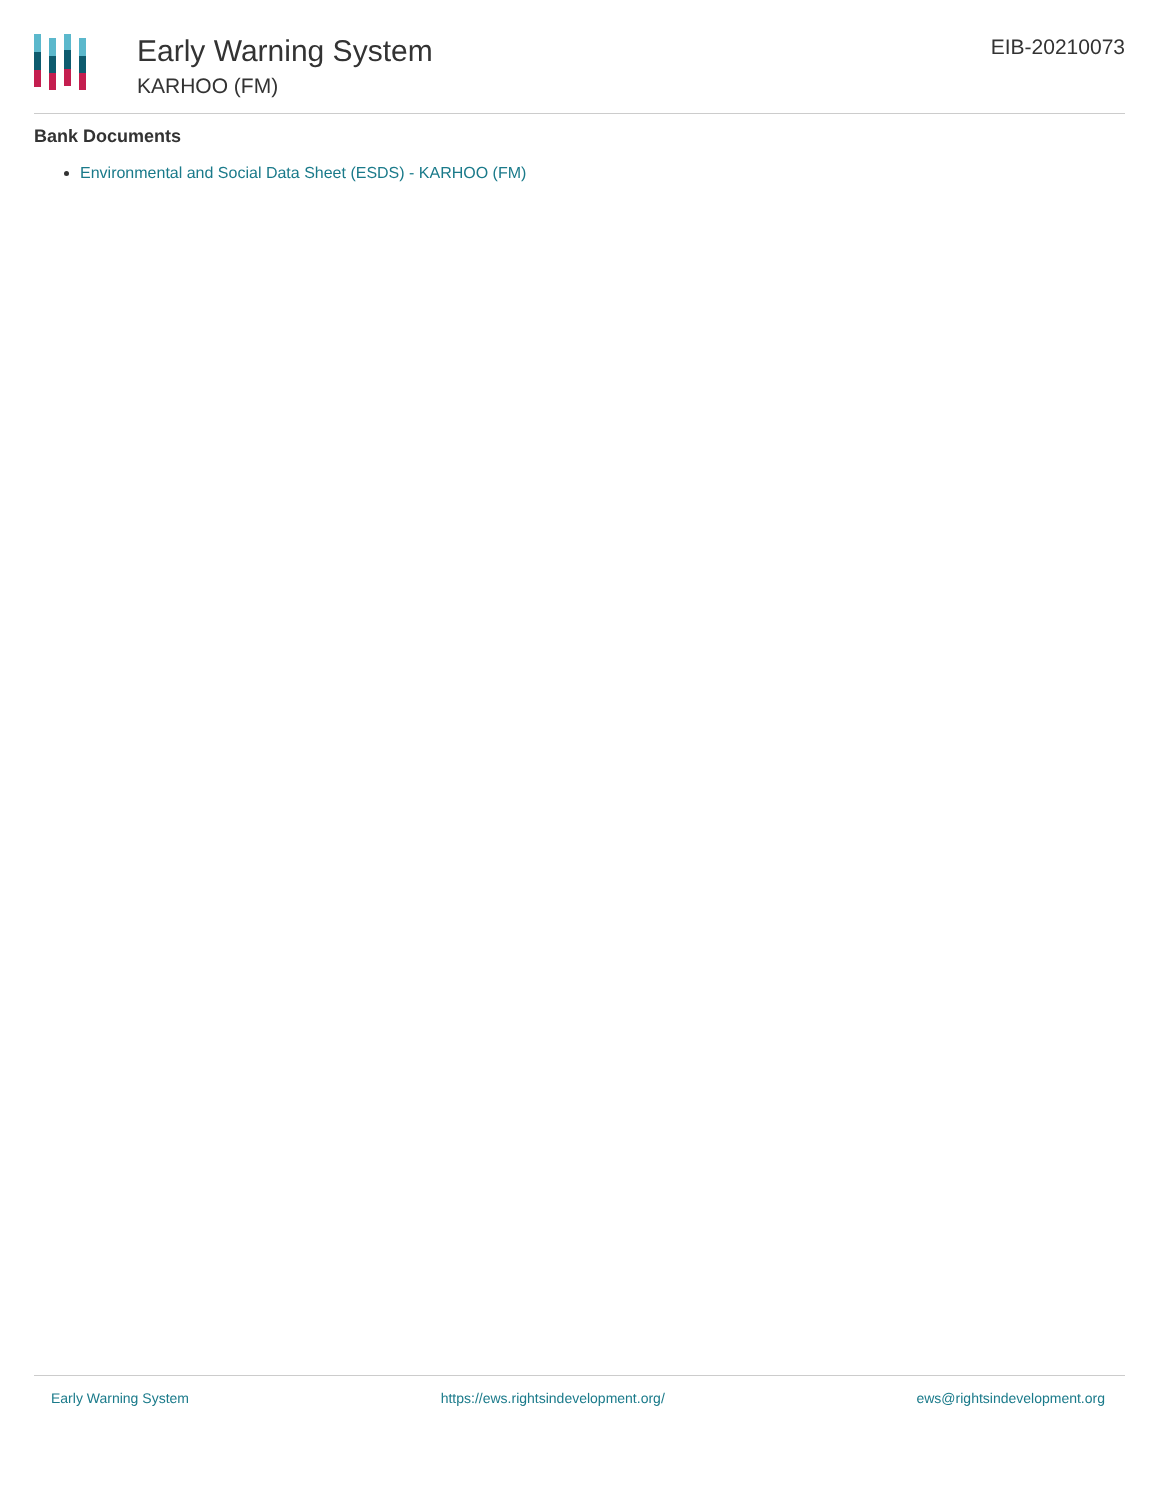Early Warning System
KARHOO (FM)
EIB-20210073
Bank Documents
Environmental and Social Data Sheet (ESDS) - KARHOO (FM)
Early Warning System https://ews.rightsindevelopment.org/ ews@rightsindevelopment.org